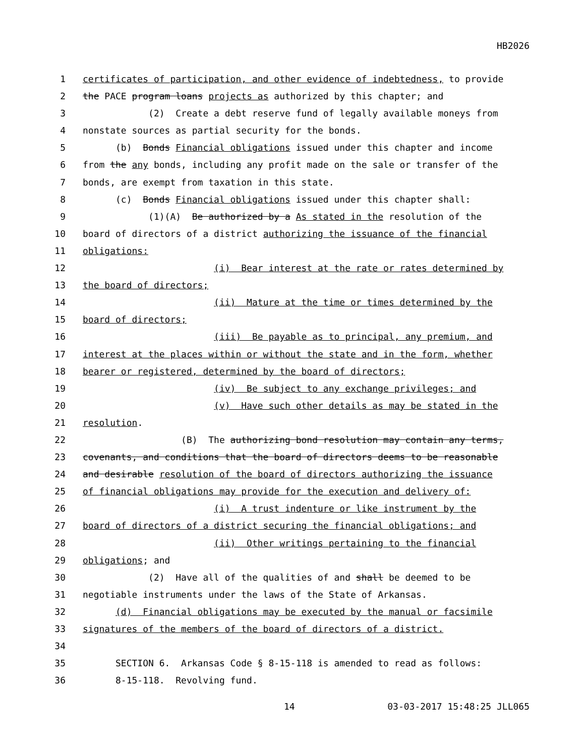HB2026
1 certificates of participation, and other evidence of indebtedness, to provide
2 the PACE program loans projects as authorized by this chapter; and
3 (2) Create a debt reserve fund of legally available moneys from
4 nonstate sources as partial security for the bonds.
5 (b) Bonds Financial obligations issued under this chapter and income
6 from the any bonds, including any profit made on the sale or transfer of the
7 bonds, are exempt from taxation in this state.
8 (c) Bonds Financial obligations issued under this chapter shall:
9 (1)(A) Be authorized by a As stated in the resolution of the
10 board of directors of a district authorizing the issuance of the financial
11 obligations:
12 (i) Bear interest at the rate or rates determined by
13 the board of directors;
14 (ii) Mature at the time or times determined by the
15 board of directors;
16 (iii) Be payable as to principal, any premium, and
17 interest at the places within or without the state and in the form, whether
18 bearer or registered, determined by the board of directors;
19 (iv) Be subject to any exchange privileges; and
20 (v) Have such other details as may be stated in the
21 resolution.
22 (B) The authorizing bond resolution may contain any terms,
23 covenants, and conditions that the board of directors deems to be reasonable
24 and desirable resolution of the board of directors authorizing the issuance
25 of financial obligations may provide for the execution and delivery of:
26 (i) A trust indenture or like instrument by the
27 board of directors of a district securing the financial obligations; and
28 (ii) Other writings pertaining to the financial
29 obligations; and
30 (2) Have all of the qualities of and shall be deemed to be
31 negotiable instruments under the laws of the State of Arkansas.
32 (d) Financial obligations may be executed by the manual or facsimile
33 signatures of the members of the board of directors of a district.
34
35 SECTION 6. Arkansas Code § 8-15-118 is amended to read as follows:
36 8-15-118. Revolving fund.
14 03-03-2017 15:48:25 JLL065